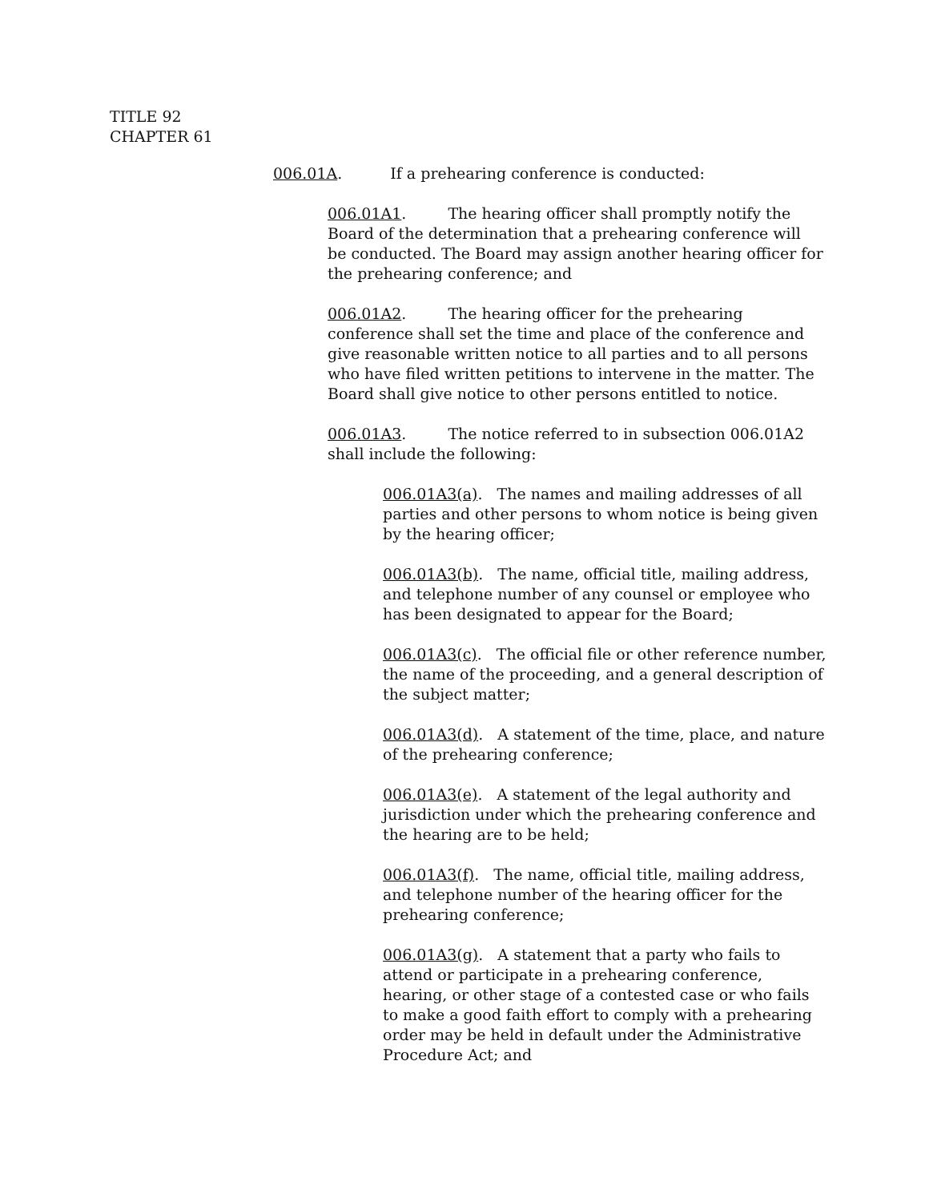TITLE 92
CHAPTER 61
006.01A. If a prehearing conference is conducted:
006.01A1. The hearing officer shall promptly notify the Board of the determination that a prehearing conference will be conducted. The Board may assign another hearing officer for the prehearing conference; and
006.01A2. The hearing officer for the prehearing conference shall set the time and place of the conference and give reasonable written notice to all parties and to all persons who have filed written petitions to intervene in the matter. The Board shall give notice to other persons entitled to notice.
006.01A3. The notice referred to in subsection 006.01A2 shall include the following:
006.01A3(a). The names and mailing addresses of all parties and other persons to whom notice is being given by the hearing officer;
006.01A3(b). The name, official title, mailing address, and telephone number of any counsel or employee who has been designated to appear for the Board;
006.01A3(c). The official file or other reference number, the name of the proceeding, and a general description of the subject matter;
006.01A3(d). A statement of the time, place, and nature of the prehearing conference;
006.01A3(e). A statement of the legal authority and jurisdiction under which the prehearing conference and the hearing are to be held;
006.01A3(f). The name, official title, mailing address, and telephone number of the hearing officer for the prehearing conference;
006.01A3(g). A statement that a party who fails to attend or participate in a prehearing conference, hearing, or other stage of a contested case or who fails to make a good faith effort to comply with a prehearing order may be held in default under the Administrative Procedure Act; and